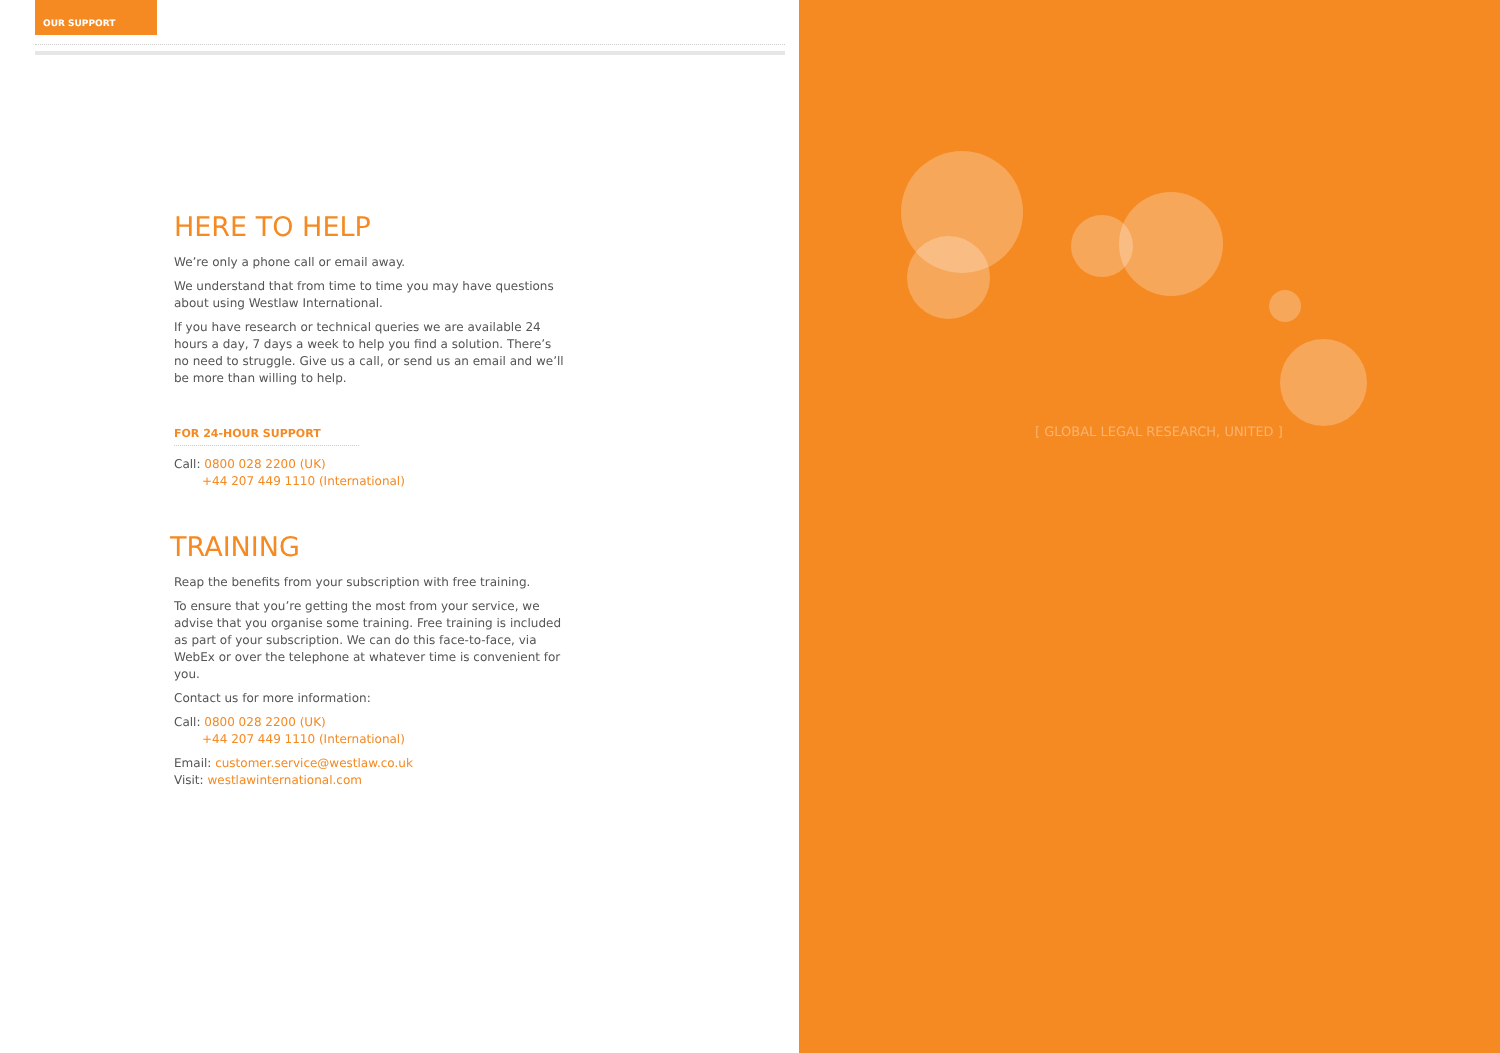OUR SUPPORT
HERE TO HELP
We’re only a phone call or email away.
We understand that from time to time you may have questions about using Westlaw International.
If you have research or technical queries we are available 24 hours a day, 7 days a week to help you find a solution. There’s no need to struggle. Give us a call, or send us an email and we’ll be more than willing to help.
FOR 24-HOUR SUPPORT
Call: 0800 028 2200 (UK)
+44 207 449 1110 (International)
TRAINING
Reap the benefits from your subscription with free training.
To ensure that you’re getting the most from your service, we advise that you organise some training. Free training is included as part of your subscription. We can do this face-to-face, via WebEx or over the telephone at whatever time is convenient for you.
Contact us for more information:
Call: 0800 028 2200 (UK)
+44 207 449 1110 (International)
Email: customer.service@westlaw.co.uk
Visit: westlawinternational.com
[ GLOBAL LEGAL RESEARCH, UNITED ]